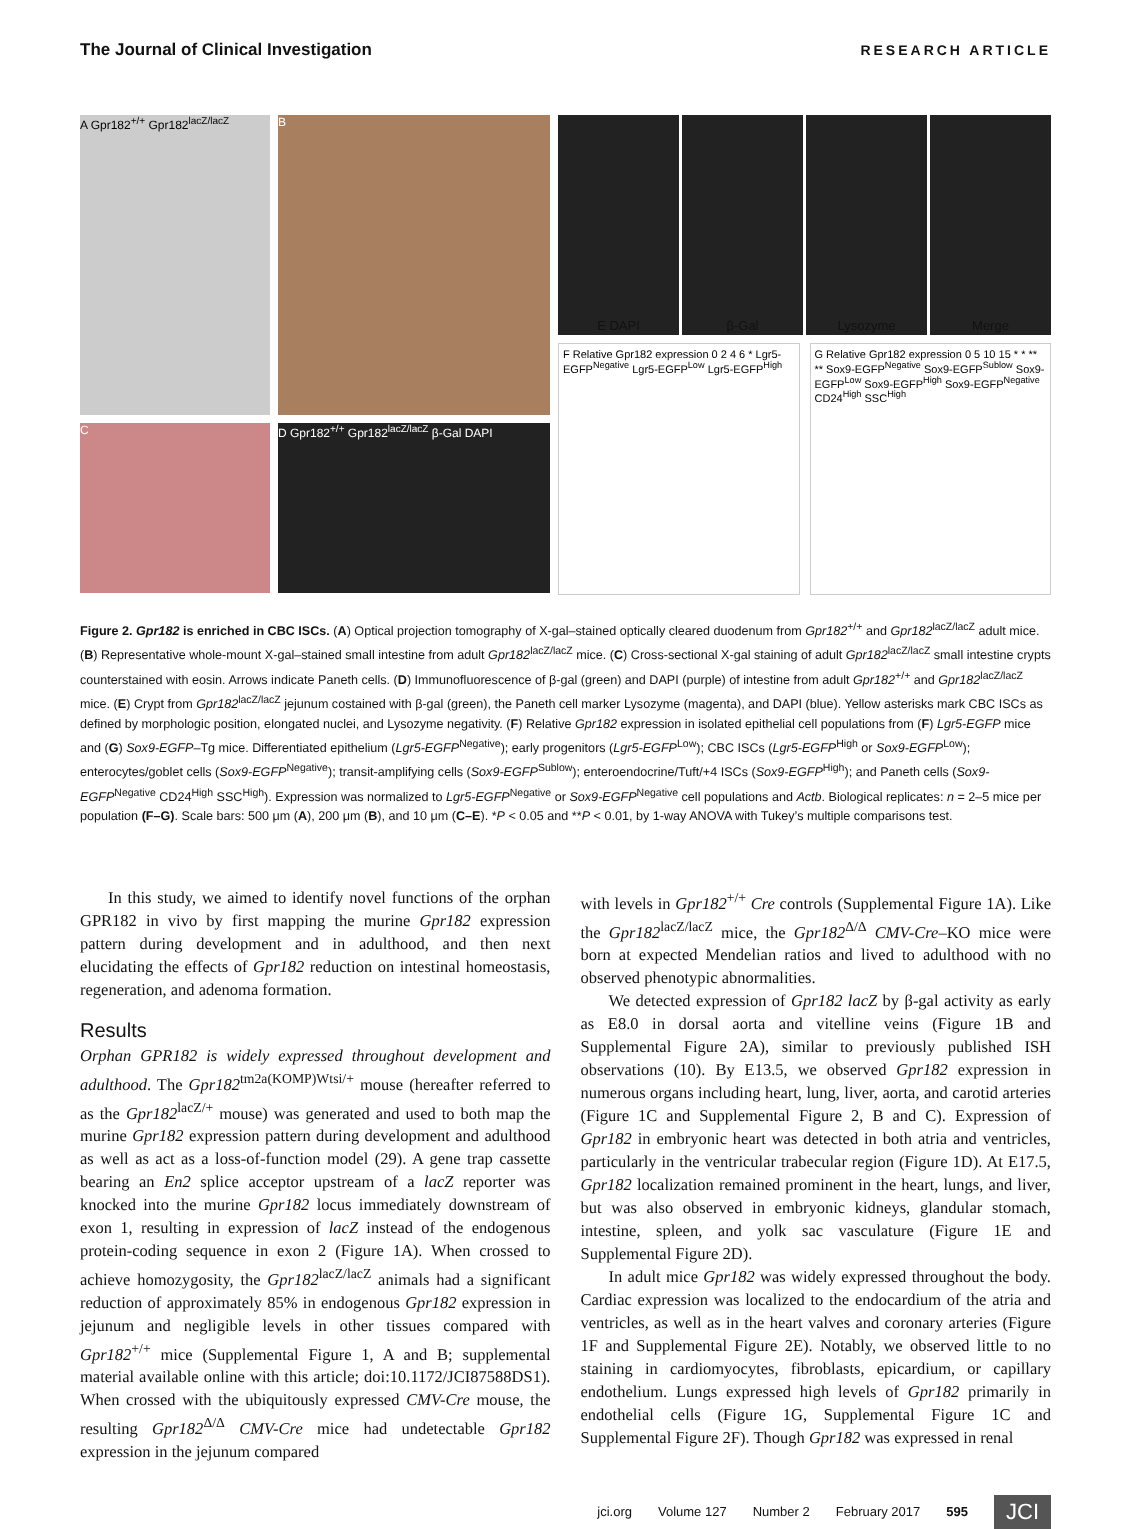The Journal of Clinical Investigation RESEARCH ARTICLE
A Gpr182<sup>+/+</sup> Gpr182<sup>lacZ/lacZ</sup>
B
C
D Gpr182<sup>+/+</sup> Gpr182<sup>lacZ/lacZ</sup> β-Gal DAPI
E DAPI β-Gal Lysozyme Merge
F Relative Gpr182 expression 0 2 4 6 * Lgr5-EGFP<sup>Negative</sup> Lgr5-EGFP<sup>Low</sup> Lgr5-EGFP<sup>High</sup>
G Relative Gpr182 expression 0 5 10 15 * * ** ** Sox9-EGFP<sup>Negative</sup> Sox9-EGFP<sup>Sublow</sup> Sox9-EGFP<sup>Low</sup> Sox9-EGFP<sup>High</sup> Sox9-EGFP<sup>Negative</sup> CD24<sup>High</sup> SSC<sup>High</sup>
Figure 2. Gpr182 is enriched in CBC ISCs. (A) Optical projection tomography of X-gal–stained optically cleared duodenum from Gpr182<sup>+/+</sup> and Gpr182<sup>lacZ/lacZ</sup> adult mice. (B) Representative whole-mount X-gal–stained small intestine from adult Gpr182<sup>lacZ/lacZ</sup> mice. (C) Cross-sectional X-gal staining of adult Gpr182<sup>lacZ/lacZ</sup> small intestine crypts counterstained with eosin. Arrows indicate Paneth cells. (D) Immunofluorescence of β-gal (green) and DAPI (purple) of intestine from adult Gpr182<sup>+/+</sup> and Gpr182<sup>lacZ/lacZ</sup> mice. (E) Crypt from Gpr182<sup>lacZ/lacZ</sup> jejunum costained with β-gal (green), the Paneth cell marker Lysozyme (magenta), and DAPI (blue). Yellow asterisks mark CBC ISCs as defined by morphologic position, elongated nuclei, and Lysozyme negativity. (F) Relative Gpr182 expression in isolated epithelial cell populations from (F) Lgr5-EGFP mice and (G) Sox9-EGFP–Tg mice. Differentiated epithelium (Lgr5-EGFP<sup>Negative</sup>); early progenitors (Lgr5-EGFP<sup>Low</sup>); CBC ISCs (Lgr5-EGFP<sup>High</sup> or Sox9-EGFP<sup>Low</sup>); enterocytes/goblet cells (Sox9-EGFP<sup>Negative</sup>); transit-amplifying cells (Sox9-EGFP<sup>Sublow</sup>); enteroendocrine/Tuft/+4 ISCs (Sox9-EGFP<sup>High</sup>); and Paneth cells (Sox9-EGFP<sup>Negative</sup> CD24<sup>High</sup> SSC<sup>High</sup>). Expression was normalized to Lgr5-EGFP<sup>Negative</sup> or Sox9-EGFP<sup>Negative</sup> cell populations and Actb. Biological replicates: n = 2–5 mice per population (F–G). Scale bars: 500 μm (A), 200 μm (B), and 10 μm (C–E). *P < 0.05 and **P < 0.01, by 1-way ANOVA with Tukey’s multiple comparisons test.
In this study, we aimed to identify novel functions of the orphan GPR182 in vivo by first mapping the murine Gpr182 expression pattern during development and in adulthood, and then next elucidating the effects of Gpr182 reduction on intestinal homeostasis, regeneration, and adenoma formation.
Results
Orphan GPR182 is widely expressed throughout development and adulthood. The Gpr182<sup>tm2a(KOMP)Wtsi/+</sup> mouse (hereafter referred to as the Gpr182<sup>lacZ/+</sup> mouse) was generated and used to both map the murine Gpr182 expression pattern during development and adulthood as well as act as a loss-of-function model (29). A gene trap cassette bearing an En2 splice acceptor upstream of a lacZ reporter was knocked into the murine Gpr182 locus immediately downstream of exon 1, resulting in expression of lacZ instead of the endogenous protein-coding sequence in exon 2 (Figure 1A). When crossed to achieve homozygosity, the Gpr182<sup>lacZ/lacZ</sup> animals had a significant reduction of approximately 85% in endogenous Gpr182 expression in jejunum and negligible levels in other tissues compared with Gpr182<sup>+/+</sup> mice (Supplemental Figure 1, A and B; supplemental material available online with this article; doi:10.1172/JCI87588DS1). When crossed with the ubiquitously expressed CMV-Cre mouse, the resulting Gpr182<sup>Δ/Δ</sup> CMV-Cre mice had undetectable Gpr182 expression in the jejunum compared
with levels in Gpr182<sup>+/+</sup> Cre controls (Supplemental Figure 1A). Like the Gpr182<sup>lacZ/lacZ</sup> mice, the Gpr182<sup>Δ/Δ</sup> CMV-Cre–KO mice were born at expected Mendelian ratios and lived to adulthood with no observed phenotypic abnormalities.
We detected expression of Gpr182 lacZ by β-gal activity as early as E8.0 in dorsal aorta and vitelline veins (Figure 1B and Supplemental Figure 2A), similar to previously published ISH observations (10). By E13.5, we observed Gpr182 expression in numerous organs including heart, lung, liver, aorta, and carotid arteries (Figure 1C and Supplemental Figure 2, B and C). Expression of Gpr182 in embryonic heart was detected in both atria and ventricles, particularly in the ventricular trabecular region (Figure 1D). At E17.5, Gpr182 localization remained prominent in the heart, lungs, and liver, but was also observed in embryonic kidneys, glandular stomach, intestine, spleen, and yolk sac vasculature (Figure 1E and Supplemental Figure 2D).
In adult mice Gpr182 was widely expressed throughout the body. Cardiac expression was localized to the endocardium of the atria and ventricles, as well as in the heart valves and coronary arteries (Figure 1F and Supplemental Figure 2E). Notably, we observed little to no staining in cardiomyocytes, fibroblasts, epicardium, or capillary endothelium. Lungs expressed high levels of Gpr182 primarily in endothelial cells (Figure 1G, Supplemental Figure 1C and Supplemental Figure 2F). Though Gpr182 was expressed in renal
jci.org Volume 127 Number 2 February 2017 595 JCI